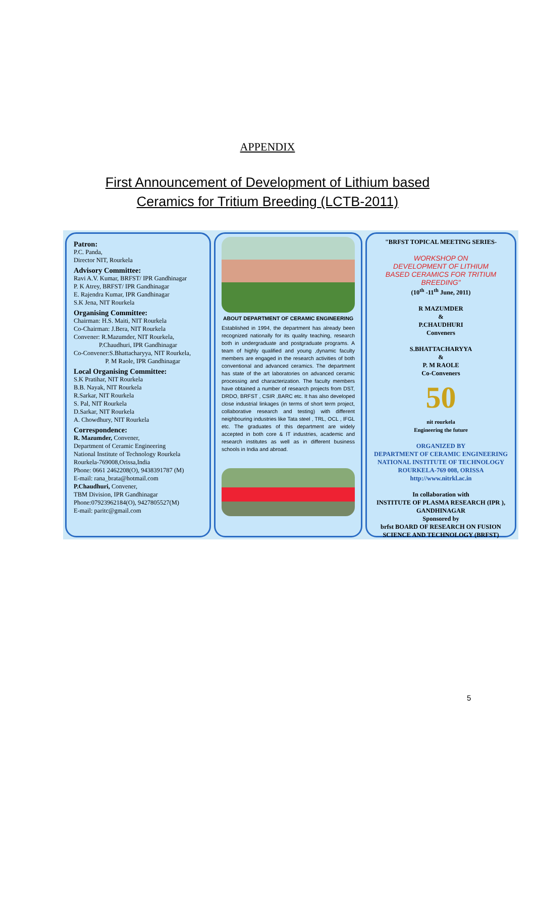APPENDIX
First Announcement of Development of Lithium based
Ceramics for Tritium Breeding (LCTB-2011)
Patron:
P.C. Panda,
Director NIT, Rourkela
Advisory Committee:
Ravi A.V. Kumar, BRFST/ IPR Gandhinagar
P. K Atrey, BRFST/ IPR Gandhinagar
E. Rajendra Kumar, IPR Gandhinagar
S.K Jena, NIT Rourkela
Organising Committee:
Chairman: H.S. Maiti, NIT Rourkela
Co-Chairman: J.Bera, NIT Rourkela
Convener: R.Mazumder, NIT Rourkela,
P.Chaudhuri, IPR Gandhinagar
Co-Convener:S.Bhattacharyya, NIT Rourkela,
P. M Raole, IPR Gandhinagar
Local Organising Committee:
S.K Pratihar, NIT Rourkela
B.B. Nayak, NIT Rourkela
R.Sarkar, NIT Rourkela
S. Pal, NIT Rourkela
D.Sarkar, NIT Rourkela
A. Chowdhury, NIT Rourkela
Correspondence:
R. Mazumder, Convener,
Department of Ceramic Engineering
National Institute of Technology Rourkela
Rourkela-769008,Orissa,India
Phone: 0661 2462208(O), 9438391787 (M)
E-mail: rana_brata@hotmail.com
P.Chaudhuri, Convener,
TBM Division, IPR Gandhinagar
Phone:07923962184(O), 9427805527(M)
E-mail: paritc@gmail.com
ABOUT DEPARTMENT OF CERAMIC ENGINEERING
Established in 1994, the department has already been recognized nationally for its quality teaching, research both in undergraduate and postgraduate programs. A team of highly qualified and young ,dynamic faculty members are engaged in the research activities of both conventional and advanced ceramics. The department has state of the art laboratories on advanced ceramic processing and characterization. The faculty members have obtained a number of research projects from DST, DRDO, BRFST , CSIR ,BARC etc. It has also developed close industrial linkages (in terms of short term project, collaborative research and testing) with different neighbouring industries like Tata steel , TRL, OCL , IFGL etc. The graduates of this department are widely accepted in both core & IT industries, academic and research institutes as well as in different business schools in India and abroad.
"BRFST TOPICAL MEETING SERIES-
WORKSHOP ON
DEVELOPMENT OF LITHIUM
BASED CERAMICS FOR TRITIUM
BREEDING"
(10<sup>th</sup> -11<sup>th</sup> June, 2011)
R MAZUMDER
&
P.CHAUDHURI
Conveners
S.BHATTACHARYYA
&
P. M RAOLE
Co-Conveners
50
nit rourkela
Engineering the future
ORGANIZED BY
DEPARTMENT OF CERAMIC ENGINEERING
NATIONAL INSTITUTE OF TECHNOLOGY
ROURKELA-769 008, ORISSA
http://www.nitrkl.ac.in
In collaboration with
INSTITUTE OF PLASMA RESEARCH (IPR ),
GANDHINAGAR
Sponsored by
brfst BOARD OF RESEARCH ON FUSION
SCIENCE AND TECHNOLOGY (BRFST)
5